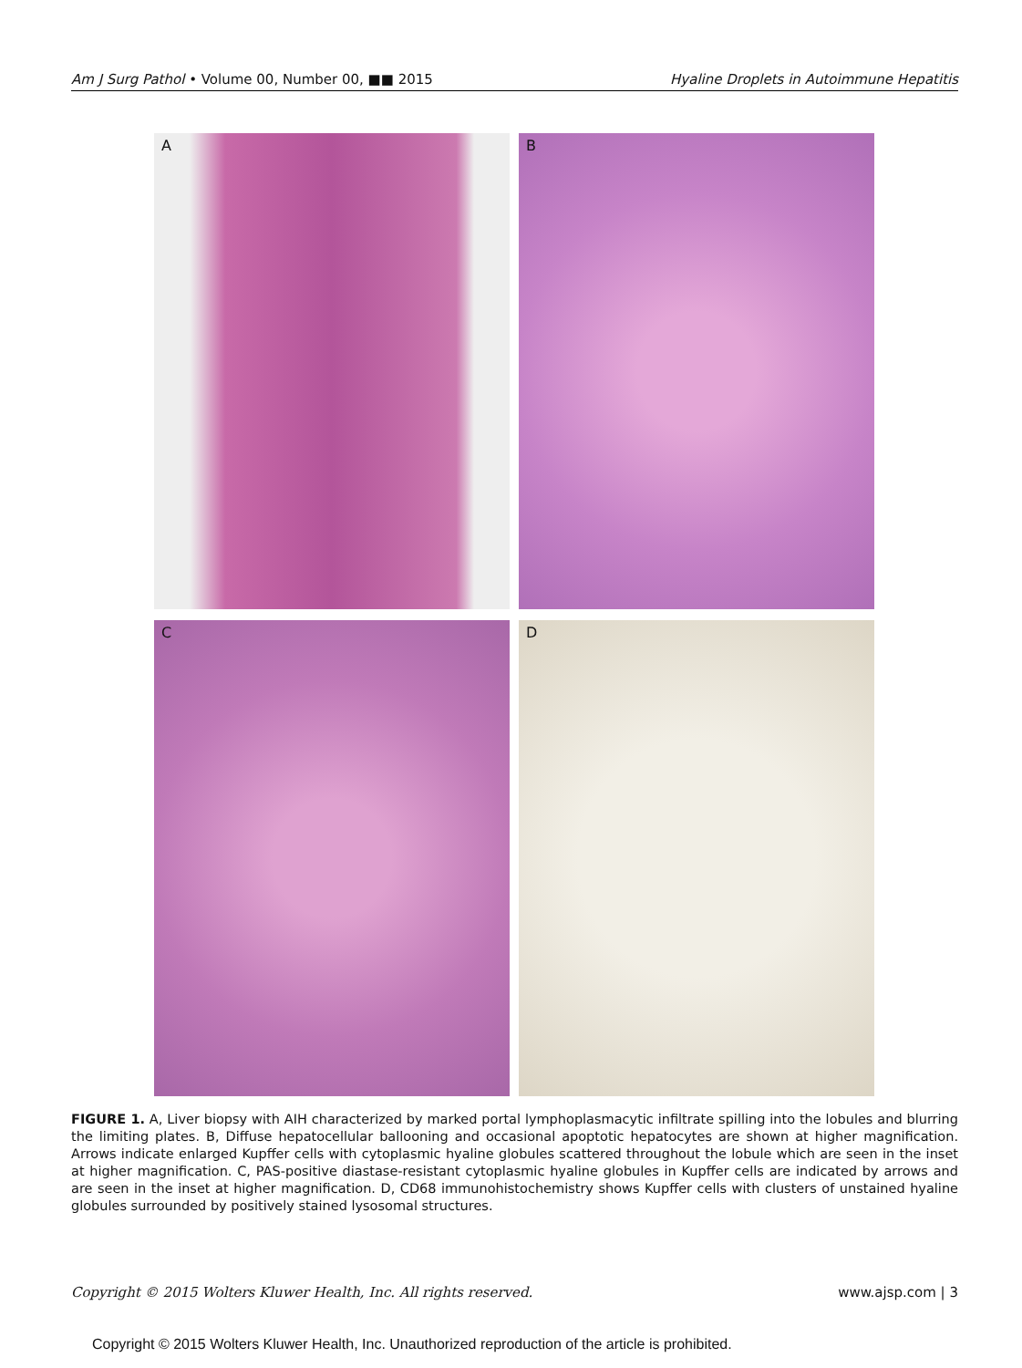Am J Surg Pathol • Volume 00, Number 00, ■■ 2015 Hyaline Droplets in Autoimmune Hepatitis
A
B
C
D
FIGURE 1. A, Liver biopsy with AIH characterized by marked portal lymphoplasmacytic infiltrate spilling into the lobules and blurring the limiting plates. B, Diffuse hepatocellular ballooning and occasional apoptotic hepatocytes are shown at higher magnification. Arrows indicate enlarged Kupffer cells with cytoplasmic hyaline globules scattered throughout the lobule which are seen in the inset at higher magnification. C, PAS-positive diastase-resistant cytoplasmic hyaline globules in Kupffer cells are indicated by arrows and are seen in the inset at higher magnification. D, CD68 immunohistochemistry shows Kupffer cells with clusters of unstained hyaline globules surrounded by positively stained lysosomal structures.
Copyright © 2015 Wolters Kluwer Health, Inc. All rights reserved. www.ajsp.com | 3
Copyright © 2015 Wolters Kluwer Health, Inc. Unauthorized reproduction of the article is prohibited.